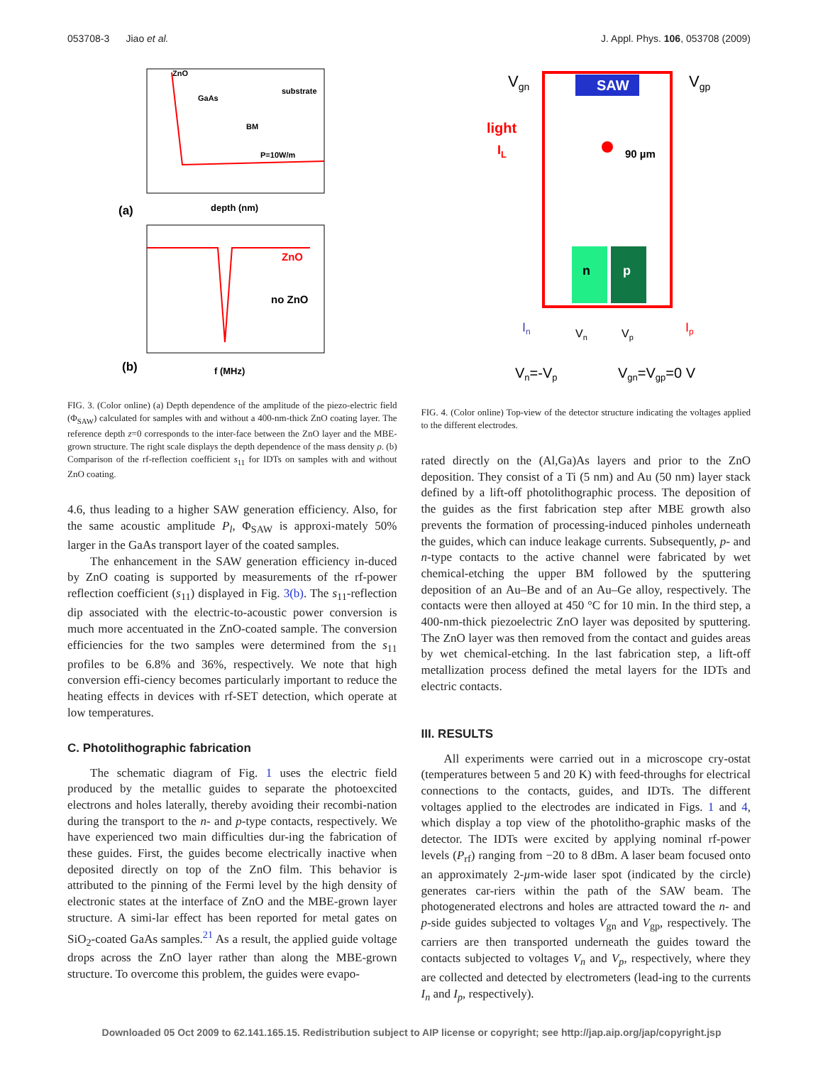053708-3 Jiao et al. J. Appl. Phys. 106, 053708 (2009)
ZnO
GaAs
BM
substrate
P=10W/m
depth (nm)
(a)
ZnO
no ZnO
f (MHz)
(b)
FIG. 3. (Color online) (a) Depth dependence of the amplitude of the piezo-electric field (Φ<sub>SAW</sub>) calculated for samples with and without a 400-nm-thick ZnO coating layer. The reference depth z=0 corresponds to the inter-face between the ZnO layer and the MBE-grown structure. The right scale displays the depth dependence of the mass density ρ. (b) Comparison of the rf-reflection coefficient s<sub>11</sub> for IDTs on samples with and without ZnO coating.
4.6, thus leading to a higher SAW generation efficiency. Also, for the same acoustic amplitude P<sub>l</sub>, Φ<sub>SAW</sub> is approxi-mately 50% larger in the GaAs transport layer of the coated samples.
The enhancement in the SAW generation efficiency in-duced by ZnO coating is supported by measurements of the rf-power reflection coefficient (s<sub>11</sub>) displayed in Fig. 3(b). The s<sub>11</sub>-reflection dip associated with the electric-to-acoustic power conversion is much more accentuated in the ZnO-coated sample. The conversion efficiencies for the two samples were determined from the s<sub>11</sub> profiles to be 6.8% and 36%, respectively. We note that high conversion effi-ciency becomes particularly important to reduce the heating effects in devices with rf-SET detection, which operate at low temperatures.
C. Photolithographic fabrication
The schematic diagram of Fig. 1 uses the electric field produced by the metallic guides to separate the photoexcited electrons and holes laterally, thereby avoiding their recombi-nation during the transport to the n- and p-type contacts, respectively. We have experienced two main difficulties dur-ing the fabrication of these guides. First, the guides become electrically inactive when deposited directly on top of the ZnO film. This behavior is attributed to the pinning of the Fermi level by the high density of electronic states at the interface of ZnO and the MBE-grown layer structure. A simi-lar effect has been reported for metal gates on SiO<sub>2</sub>-coated GaAs samples.<sup>21</sup> As a result, the applied guide voltage drops across the ZnO layer rather than along the MBE-grown structure. To overcome this problem, the guides were evapo-
SAW
n
p
Vgn
Vgp
light
IL
90 µm
In
Vn
Vp
Ip
Vn=-Vp
Vgn=Vgp=0 V
FIG. 4. (Color online) Top-view of the detector structure indicating the voltages applied to the different electrodes.
rated directly on the (Al,Ga)As layers and prior to the ZnO deposition. They consist of a Ti (5 nm) and Au (50 nm) layer stack defined by a lift-off photolithographic process. The deposition of the guides as the first fabrication step after MBE growth also prevents the formation of processing-induced pinholes underneath the guides, which can induce leakage currents. Subsequently, p- and n-type contacts to the active channel were fabricated by wet chemical-etching the upper BM followed by the sputtering deposition of an Au–Be and of an Au–Ge alloy, respectively. The contacts were then alloyed at 450 °C for 10 min. In the third step, a 400-nm-thick piezoelectric ZnO layer was deposited by sputtering. The ZnO layer was then removed from the contact and guides areas by wet chemical-etching. In the last fabrication step, a lift-off metallization process defined the metal layers for the IDTs and electric contacts.
III. RESULTS
All experiments were carried out in a microscope cry-ostat (temperatures between 5 and 20 K) with feed-throughs for electrical connections to the contacts, guides, and IDTs. The different voltages applied to the electrodes are indicated in Figs. 1 and 4, which display a top view of the photolitho-graphic masks of the detector. The IDTs were excited by applying nominal rf-power levels (P<sub>rf</sub>) ranging from −20 to 8 dBm. A laser beam focused onto an approximately 2-µm-wide laser spot (indicated by the circle) generates car-riers within the path of the SAW beam. The photogenerated electrons and holes are attracted toward the n- and p-side guides subjected to voltages V<sub>gn</sub> and V<sub>gp</sub>, respectively. The carriers are then transported underneath the guides toward the contacts subjected to voltages V<sub>n</sub> and V<sub>p</sub>, respectively, where they are collected and detected by electrometers (lead-ing to the currents I<sub>n</sub> and I<sub>p</sub>, respectively).
Downloaded 05 Oct 2009 to 62.141.165.15. Redistribution subject to AIP license or copyright; see http://jap.aip.org/jap/copyright.jsp